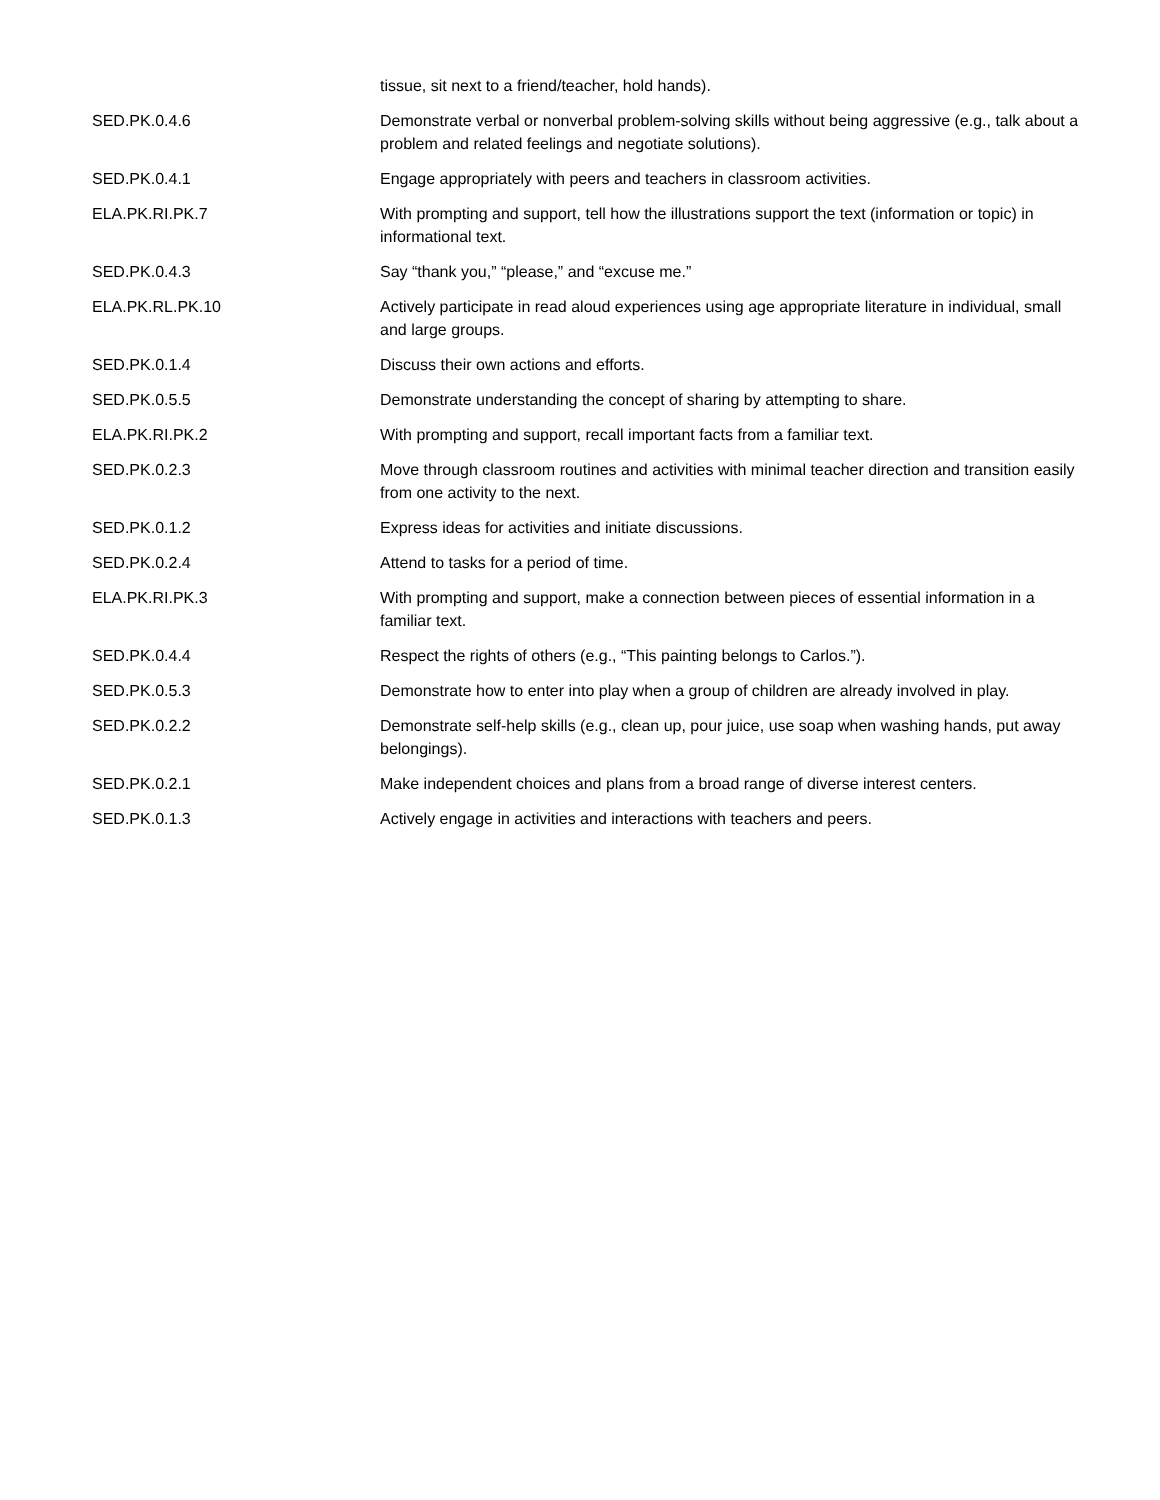| | tissue, sit next to a friend/teacher, hold hands). |
| SED.PK.0.4.6 | Demonstrate verbal or nonverbal problem-solving skills without being aggressive (e.g., talk about a problem and related feelings and negotiate solutions). |
| SED.PK.0.4.1 | Engage appropriately with peers and teachers in classroom activities. |
| ELA.PK.RI.PK.7 | With prompting and support, tell how the illustrations support the text (information or topic) in informational text. |
| SED.PK.0.4.3 | Say “thank you,” “please,” and “excuse me.” |
| ELA.PK.RL.PK.10 | Actively participate in read aloud experiences using age appropriate literature in individual, small and large groups. |
| SED.PK.0.1.4 | Discuss their own actions and efforts. |
| SED.PK.0.5.5 | Demonstrate understanding the concept of sharing by attempting to share. |
| ELA.PK.RI.PK.2 | With prompting and support, recall important facts from a familiar text. |
| SED.PK.0.2.3 | Move through classroom routines and activities with minimal teacher direction and transition easily from one activity to the next. |
| SED.PK.0.1.2 | Express ideas for activities and initiate discussions. |
| SED.PK.0.2.4 | Attend to tasks for a period of time. |
| ELA.PK.RI.PK.3 | With prompting and support, make a connection between pieces of essential information in a familiar text. |
| SED.PK.0.4.4 | Respect the rights of others (e.g., “This painting belongs to Carlos.”). |
| SED.PK.0.5.3 | Demonstrate how to enter into play when a group of children are already involved in play. |
| SED.PK.0.2.2 | Demonstrate self-help skills (e.g., clean up, pour juice, use soap when washing hands, put away belongings). |
| SED.PK.0.2.1 | Make independent choices and plans from a broad range of diverse interest centers. |
| SED.PK.0.1.3 | Actively engage in activities and interactions with teachers and peers. |